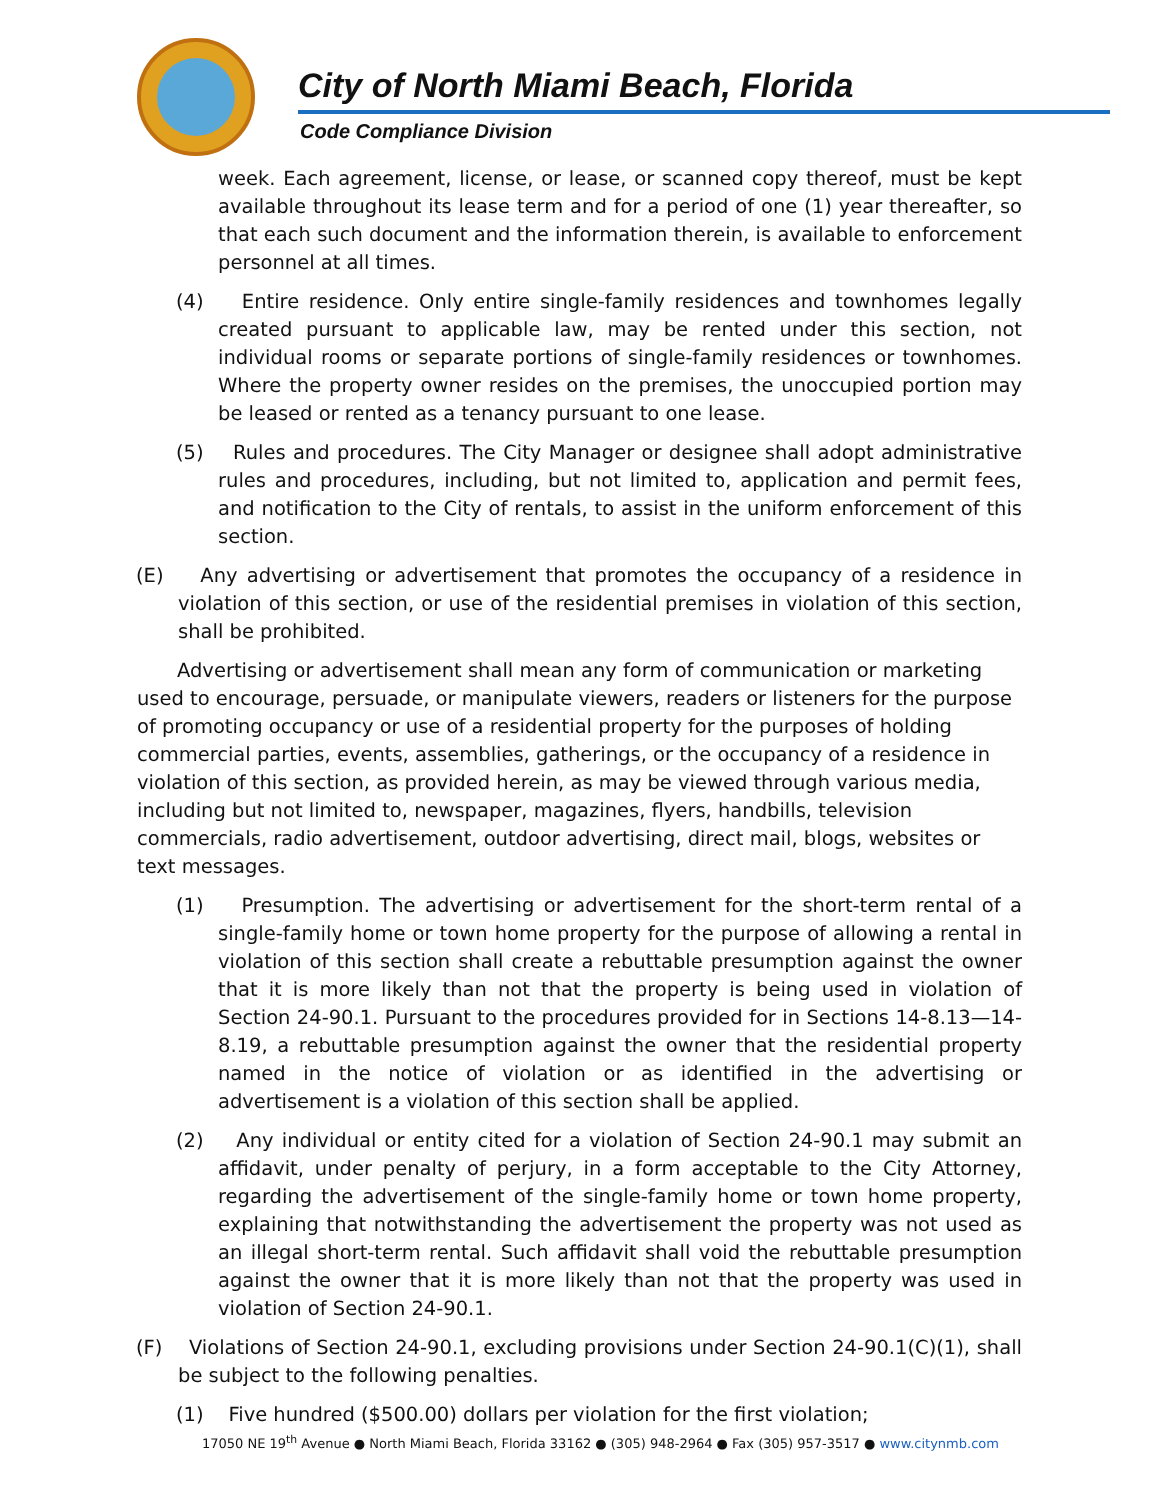City of North Miami Beach, Florida
Code Compliance Division
week. Each agreement, license, or lease, or scanned copy thereof, must be kept available throughout its lease term and for a period of one (1) year thereafter, so that each such document and the information therein, is available to enforcement personnel at all times.
(4) Entire residence. Only entire single-family residences and townhomes legally created pursuant to applicable law, may be rented under this section, not individual rooms or separate portions of single-family residences or townhomes. Where the property owner resides on the premises, the unoccupied portion may be leased or rented as a tenancy pursuant to one lease.
(5) Rules and procedures. The City Manager or designee shall adopt administrative rules and procedures, including, but not limited to, application and permit fees, and notification to the City of rentals, to assist in the uniform enforcement of this section.
(E) Any advertising or advertisement that promotes the occupancy of a residence in violation of this section, or use of the residential premises in violation of this section, shall be prohibited.
Advertising or advertisement shall mean any form of communication or marketing used to encourage, persuade, or manipulate viewers, readers or listeners for the purpose of promoting occupancy or use of a residential property for the purposes of holding commercial parties, events, assemblies, gatherings, or the occupancy of a residence in violation of this section, as provided herein, as may be viewed through various media, including but not limited to, newspaper, magazines, flyers, handbills, television commercials, radio advertisement, outdoor advertising, direct mail, blogs, websites or text messages.
(1) Presumption. The advertising or advertisement for the short-term rental of a single-family home or town home property for the purpose of allowing a rental in violation of this section shall create a rebuttable presumption against the owner that it is more likely than not that the property is being used in violation of Section 24-90.1. Pursuant to the procedures provided for in Sections 14-8.13—14-8.19, a rebuttable presumption against the owner that the residential property named in the notice of violation or as identified in the advertising or advertisement is a violation of this section shall be applied.
(2) Any individual or entity cited for a violation of Section 24-90.1 may submit an affidavit, under penalty of perjury, in a form acceptable to the City Attorney, regarding the advertisement of the single-family home or town home property, explaining that notwithstanding the advertisement the property was not used as an illegal short-term rental. Such affidavit shall void the rebuttable presumption against the owner that it is more likely than not that the property was used in violation of Section 24-90.1.
(F) Violations of Section 24-90.1, excluding provisions under Section 24-90.1(C)(1), shall be subject to the following penalties.
(1) Five hundred ($500.00) dollars per violation for the first violation;
17050 NE 19<sup>th</sup> Avenue ● North Miami Beach, Florida 33162 ● (305) 948-2964 ● Fax (305) 957-3517 ● www.citynmb.com